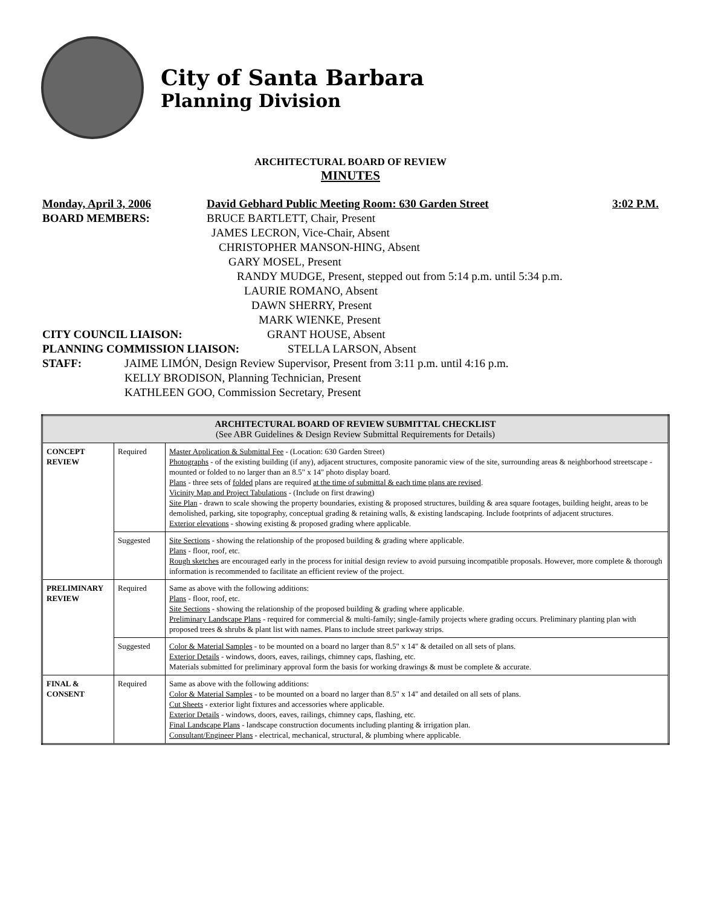City of Santa Barbara
Planning Division
ARCHITECTURAL BOARD OF REVIEW
MINUTES
Monday, April 3, 2006 David Gebhard Public Meeting Room: 630 Garden Street 3:02 P.M.
BOARD MEMBERS: BRUCE BARTLETT, Chair, Present
JAMES LECRON, Vice-Chair, Absent
CHRISTOPHER MANSON-HING, Absent
GARY MOSEL, Present
RANDY MUDGE, Present, stepped out from 5:14 p.m. until 5:34 p.m.
LAURIE ROMANO, Absent
DAWN SHERRY, Present
MARK WIENKE, Present
CITY COUNCIL LIAISON: GRANT HOUSE, Absent
PLANNING COMMISSION LIAISON: STELLA LARSON, Absent
STAFF: JAIME LIMÓN, Design Review Supervisor, Present from 3:11 p.m. until 4:16 p.m.
KELLY BRODISON, Planning Technician, Present
KATHLEEN GOO, Commission Secretary, Present
| ARCHITECTURAL BOARD OF REVIEW SUBMITTAL CHECKLIST (See ABR Guidelines & Design Review Submittal Requirements for Details) | | |
| --- | --- | --- |
| CONCEPT REVIEW | Required | Master Application & Submittal Fee - (Location: 630 Garden Street) Photographs - of the existing building (if any), adjacent structures, composite panoramic view of the site, surrounding areas & neighborhood streetscape - mounted or folded to no larger than an 8.5" x 14" photo display board. Plans - three sets of folded plans are required at the time of submittal & each time plans are revised . Vicinity Map and Project Tabulations - (Include on first drawing) Site Plan - drawn to scale showing the property boundaries, existing & proposed structures, building & area square footages, building height, areas to be demolished, parking, site topography, conceptual grading & retaining walls, & existing landscaping. Include footprints of adjacent structures. Exterior elevations - showing existing & proposed grading where applicable. |
| | Suggested | Site Sections - showing the relationship of the proposed building & grading where applicable. Plans - floor, roof, etc. Rough sketches are encouraged early in the process for initial design review to avoid pursuing incompatible proposals. However, more complete & thorough information is recommended to facilitate an efficient review of the project. |
| PRELIMINARY REVIEW | Required | Same as above with the following additions: Plans - floor, roof, etc. Site Sections - showing the relationship of the proposed building & grading where applicable. Preliminary Landscape Plans - required for commercial & multi-family; single-family projects where grading occurs. Preliminary planting plan with proposed trees & shrubs & plant list with names. Plans to include street parkway strips. |
| | Suggested | Color & Material Samples - to be mounted on a board no larger than 8.5" x 14" & detailed on all sets of plans. Exterior Details - windows, doors, eaves, railings, chimney caps, flashing, etc. Materials submitted for preliminary approval form the basis for working drawings & must be complete & accurate. |
| FINAL & CONSENT | Required | Same as above with the following additions: Color & Material Samples - to be mounted on a board no larger than 8.5" x 14" and detailed on all sets of plans. Cut Sheets - exterior light fixtures and accessories where applicable. Exterior Details - windows, doors, eaves, railings, chimney caps, flashing, etc. Final Landscape Plans - landscape construction documents including planting & irrigation plan. Consultant/Engineer Plans - electrical, mechanical, structural, & plumbing where applicable. |